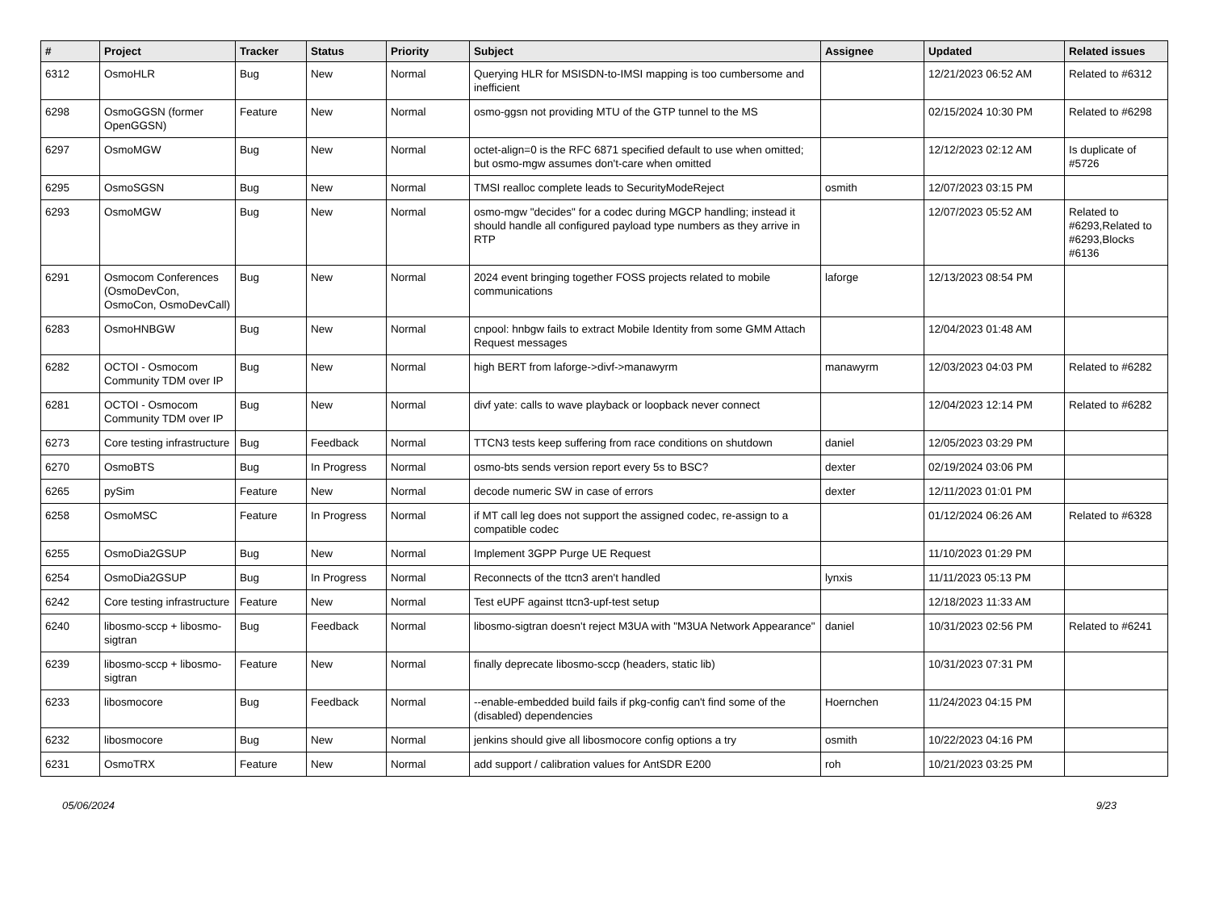| # | Project | Tracker | Status | Priority | Subject | Assignee | Updated | Related issues |
| --- | --- | --- | --- | --- | --- | --- | --- | --- |
| 6312 | OsmoHLR | Bug | New | Normal | Querying HLR for MSISDN-to-IMSI mapping is too cumbersome and inefficient | | 12/21/2023 06:52 AM | Related to #6312 |
| 6298 | OsmoGGSN (former OpenGGSN) | Feature | New | Normal | osmo-ggsn not providing MTU of the GTP tunnel to the MS | | 02/15/2024 10:30 PM | Related to #6298 |
| 6297 | OsmoMGW | Bug | New | Normal | octet-align=0 is the RFC 6871 specified default to use when omitted; but osmo-mgw assumes don't-care when omitted | | 12/12/2023 02:12 AM | Is duplicate of #5726 |
| 6295 | OsmoSGSN | Bug | New | Normal | TMSI realloc complete leads to SecurityModeReject | osmith | 12/07/2023 03:15 PM | |
| 6293 | OsmoMGW | Bug | New | Normal | osmo-mgw "decides" for a codec during MGCP handling; instead it should handle all configured payload type numbers as they arrive in RTP | | 12/07/2023 05:52 AM | Related to #6293,Related to #6293,Blocks #6136 |
| 6291 | Osmocom Conferences (OsmoDevCon, OsmoCon, OsmoDevCall) | Bug | New | Normal | 2024 event bringing together FOSS projects related to mobile communications | laforge | 12/13/2023 08:54 PM | |
| 6283 | OsmoHNBGW | Bug | New | Normal | cnpool: hnbgw fails to extract Mobile Identity from some GMM Attach Request messages | | 12/04/2023 01:48 AM | |
| 6282 | OCTOI - Osmocom Community TDM over IP | Bug | New | Normal | high BERT from laforge->divf->manawyrm | manawyrm | 12/03/2023 04:03 PM | Related to #6282 |
| 6281 | OCTOI - Osmocom Community TDM over IP | Bug | New | Normal | divf yate: calls to wave playback or loopback never connect | | 12/04/2023 12:14 PM | Related to #6282 |
| 6273 | Core testing infrastructure | Bug | Feedback | Normal | TTCN3 tests keep suffering from race conditions on shutdown | daniel | 12/05/2023 03:29 PM | |
| 6270 | OsmoBTS | Bug | In Progress | Normal | osmo-bts sends version report every 5s to BSC? | dexter | 02/19/2024 03:06 PM | |
| 6265 | pySim | Feature | New | Normal | decode numeric SW in case of errors | dexter | 12/11/2023 01:01 PM | |
| 6258 | OsmoMSC | Feature | In Progress | Normal | if MT call leg does not support the assigned codec, re-assign to a compatible codec | | 01/12/2024 06:26 AM | Related to #6328 |
| 6255 | OsmoDia2GSUP | Bug | New | Normal | Implement 3GPP Purge UE Request | | 11/10/2023 01:29 PM | |
| 6254 | OsmoDia2GSUP | Bug | In Progress | Normal | Reconnects of the ttcn3 aren't handled | lynxis | 11/11/2023 05:13 PM | |
| 6242 | Core testing infrastructure | Feature | New | Normal | Test eUPF against ttcn3-upf-test setup | | 12/18/2023 11:33 AM | |
| 6240 | libosmo-sccp + libosmo-sigtran | Bug | Feedback | Normal | libosmo-sigtran doesn't reject M3UA with "M3UA Network Appearance" | daniel | 10/31/2023 02:56 PM | Related to #6241 |
| 6239 | libosmo-sccp + libosmo-sigtran | Feature | New | Normal | finally deprecate libosmo-sccp (headers, static lib) | | 10/31/2023 07:31 PM | |
| 6233 | libosmocore | Bug | Feedback | Normal | --enable-embedded build fails if pkg-config can't find some of the (disabled) dependencies | Hoernchen | 11/24/2023 04:15 PM | |
| 6232 | libosmocore | Bug | New | Normal | jenkins should give all libosmocore config options a try | osmith | 10/22/2023 04:16 PM | |
| 6231 | OsmoTRX | Feature | New | Normal | add support / calibration values for AntSDR E200 | roh | 10/21/2023 03:25 PM | |
05/06/2024 9/23